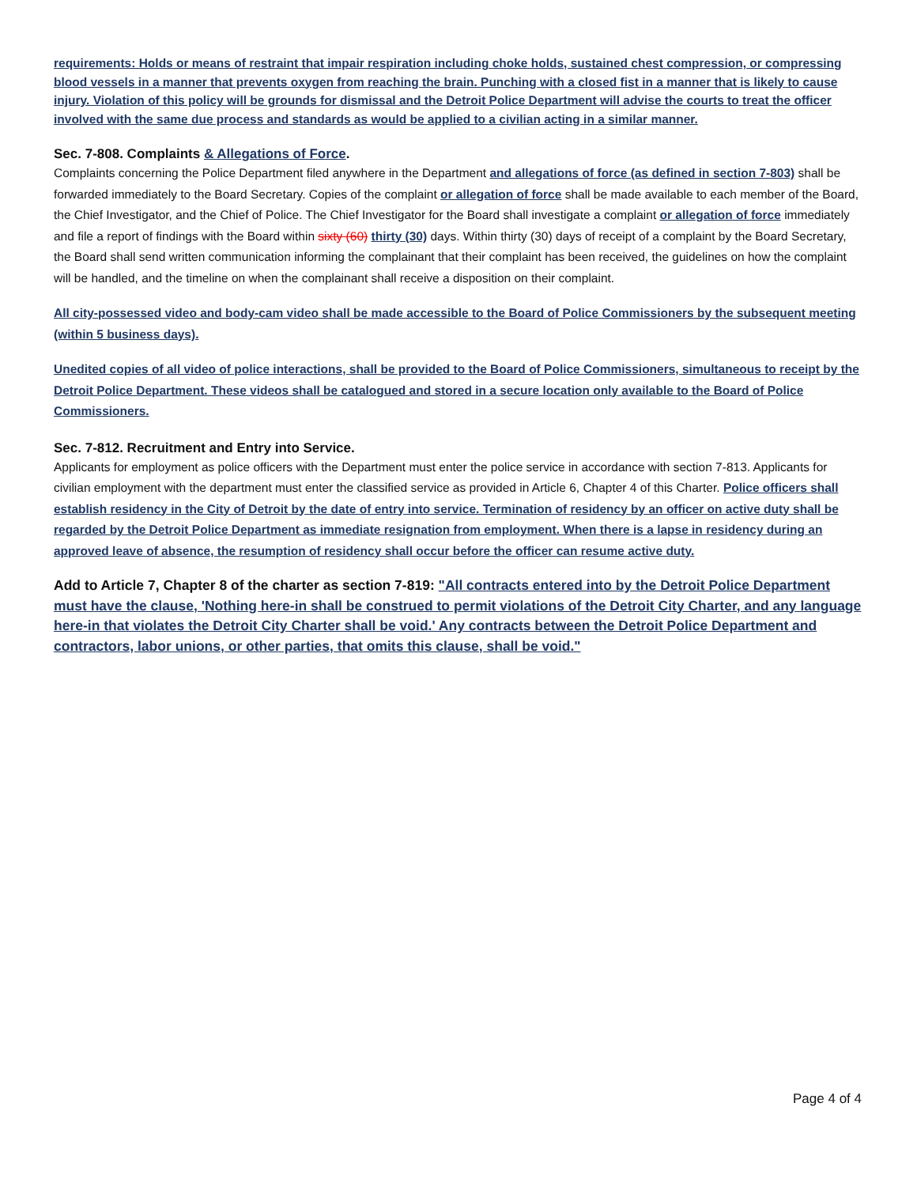requirements: Holds or means of restraint that impair respiration including choke holds, sustained chest compression, or compressing blood vessels in a manner that prevents oxygen from reaching the brain. Punching with a closed fist in a manner that is likely to cause injury. Violation of this policy will be grounds for dismissal and the Detroit Police Department will advise the courts to treat the officer involved with the same due process and standards as would be applied to a civilian acting in a similar manner.
Sec. 7-808. Complaints & Allegations of Force.
Complaints concerning the Police Department filed anywhere in the Department and allegations of force (as defined in section 7-803) shall be forwarded immediately to the Board Secretary. Copies of the complaint or allegation of force shall be made available to each member of the Board, the Chief Investigator, and the Chief of Police. The Chief Investigator for the Board shall investigate a complaint or allegation of force immediately and file a report of findings with the Board within sixty (60) thirty (30) days. Within thirty (30) days of receipt of a complaint by the Board Secretary, the Board shall send written communication informing the complainant that their complaint has been received, the guidelines on how the complaint will be handled, and the timeline on when the complainant shall receive a disposition on their complaint.
All city-possessed video and body-cam video shall be made accessible to the Board of Police Commissioners by the subsequent meeting (within 5 business days).
Unedited copies of all video of police interactions, shall be provided to the Board of Police Commissioners, simultaneous to receipt by the Detroit Police Department. These videos shall be catalogued and stored in a secure location only available to the Board of Police Commissioners.
Sec. 7-812. Recruitment and Entry into Service.
Applicants for employment as police officers with the Department must enter the police service in accordance with section 7-813. Applicants for civilian employment with the department must enter the classified service as provided in Article 6, Chapter 4 of this Charter. Police officers shall establish residency in the City of Detroit by the date of entry into service. Termination of residency by an officer on active duty shall be regarded by the Detroit Police Department as immediate resignation from employment. When there is a lapse in residency during an approved leave of absence, the resumption of residency shall occur before the officer can resume active duty.
Add to Article 7, Chapter 8 of the charter as section 7-819: "All contracts entered into by the Detroit Police Department must have the clause, 'Nothing here-in shall be construed to permit violations of the Detroit City Charter, and any language here-in that violates the Detroit City Charter shall be void.' Any contracts between the Detroit Police Department and contractors, labor unions, or other parties, that omits this clause, shall be void."
Page 4 of 4